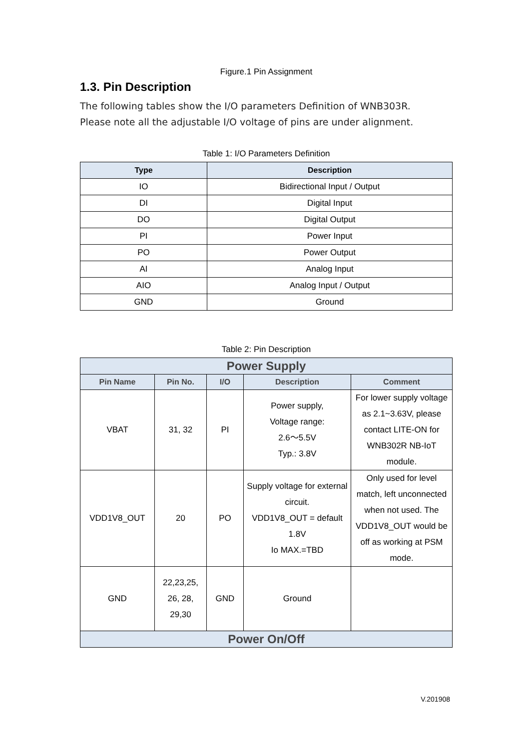Figure.1 Pin Assignment
1.3. Pin Description
The following tables show the I/O parameters Definition of WNB303R.
Please note all the adjustable I/O voltage of pins are under alignment.
Table 1: I/O Parameters Definition
| Type | Description |
| --- | --- |
| IO | Bidirectional Input / Output |
| DI | Digital Input |
| DO | Digital Output |
| PI | Power Input |
| PO | Power Output |
| AI | Analog Input |
| AIO | Analog Input / Output |
| GND | Ground |
Table 2: Pin Description
| Power Supply | | | | |
| Pin Name | Pin No. | I/O | Description | Comment |
| VBAT | 31, 32 | PI | Power supply, Voltage range: 2.6～5.5V Typ.: 3.8V | For lower supply voltage as 2.1~3.63V, please contact LITE-ON for WNB302R NB-IoT module. |
| VDD1V8_OUT | 20 | PO | Supply voltage for external circuit. VDD1V8_OUT = default 1.8V Io MAX.=TBD | Only used for level match, left unconnected when not used. The VDD1V8_OUT would be off as working at PSM mode. |
| GND | 22,23,25, 26, 28, 29,30 | GND | Ground | |
| Power On/Off | | | | |
V.201908